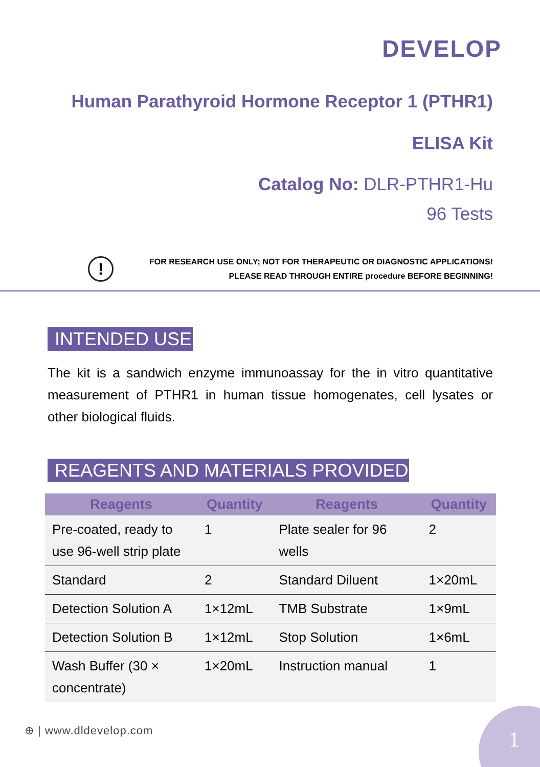DEVELOP
Human Parathyroid Hormone Receptor 1 (PTHR1)
ELISA Kit
Catalog No: DLR-PTHR1-Hu
96 Tests
!
FOR RESEARCH USE ONLY; NOT FOR THERAPEUTIC OR DIAGNOSTIC APPLICATIONS!
PLEASE READ THROUGH ENTIRE procedure BEFORE BEGINNING!
INTENDED USE
The kit is a sandwich enzyme immunoassay for the in vitro quantitative measurement of PTHR1 in human tissue homogenates, cell lysates or other biological fluids.
REAGENTS AND MATERIALS PROVIDED
| Reagents | Quantity | Reagents | Quantity |
| --- | --- | --- | --- |
| Pre-coated, ready to use 96-well strip plate | 1 | Plate sealer for 96 wells | 2 |
| Standard | 2 | Standard Diluent | 1×20mL |
| Detection Solution A | 1×12mL | TMB Substrate | 1×9mL |
| Detection Solution B | 1×12mL | Stop Solution | 1×6mL |
| Wash Buffer (30 × concentrate) | 1×20mL | Instruction manual | 1 |
⊕ | www.dldevelop.com
1